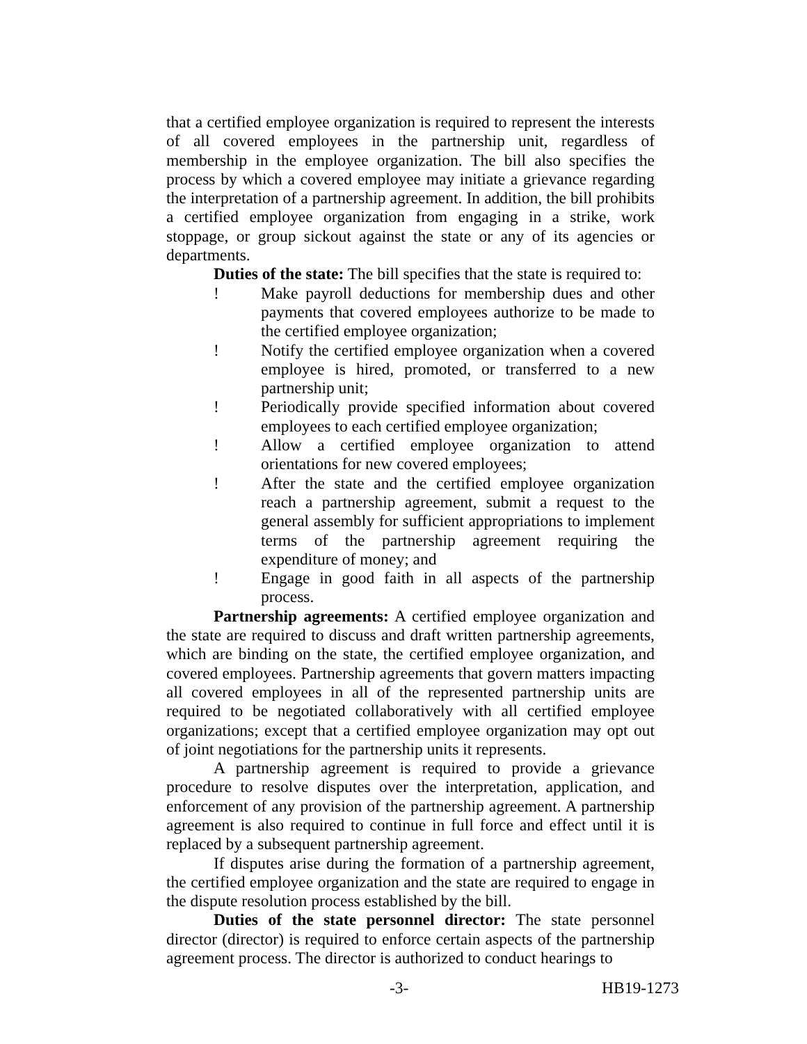that a certified employee organization is required to represent the interests of all covered employees in the partnership unit, regardless of membership in the employee organization. The bill also specifies the process by which a covered employee may initiate a grievance regarding the interpretation of a partnership agreement. In addition, the bill prohibits a certified employee organization from engaging in a strike, work stoppage, or group sickout against the state or any of its agencies or departments.
Duties of the state: The bill specifies that the state is required to:
! Make payroll deductions for membership dues and other payments that covered employees authorize to be made to the certified employee organization;
! Notify the certified employee organization when a covered employee is hired, promoted, or transferred to a new partnership unit;
! Periodically provide specified information about covered employees to each certified employee organization;
! Allow a certified employee organization to attend orientations for new covered employees;
! After the state and the certified employee organization reach a partnership agreement, submit a request to the general assembly for sufficient appropriations to implement terms of the partnership agreement requiring the expenditure of money; and
! Engage in good faith in all aspects of the partnership process.
Partnership agreements: A certified employee organization and the state are required to discuss and draft written partnership agreements, which are binding on the state, the certified employee organization, and covered employees. Partnership agreements that govern matters impacting all covered employees in all of the represented partnership units are required to be negotiated collaboratively with all certified employee organizations; except that a certified employee organization may opt out of joint negotiations for the partnership units it represents.
A partnership agreement is required to provide a grievance procedure to resolve disputes over the interpretation, application, and enforcement of any provision of the partnership agreement. A partnership agreement is also required to continue in full force and effect until it is replaced by a subsequent partnership agreement.
If disputes arise during the formation of a partnership agreement, the certified employee organization and the state are required to engage in the dispute resolution process established by the bill.
Duties of the state personnel director: The state personnel director (director) is required to enforce certain aspects of the partnership agreement process. The director is authorized to conduct hearings to
-3- HB19-1273